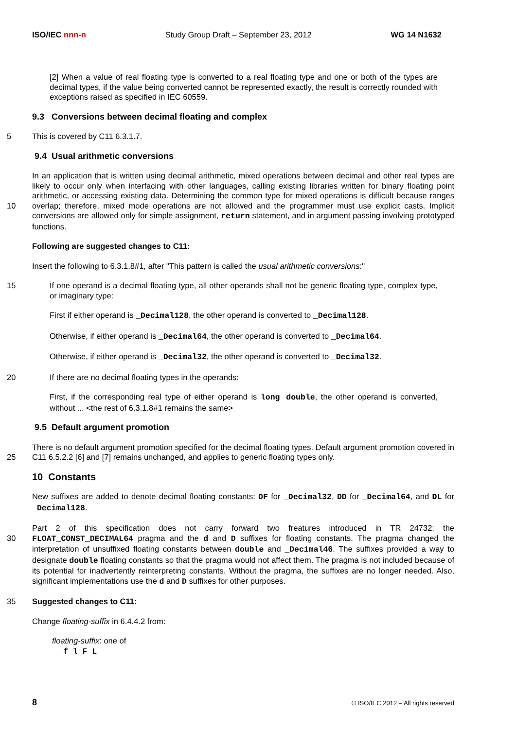ISO/IEC nnn-n Study Group Draft – September 23, 2012 WG 14 N1632
[2] When a value of real floating type is converted to a real floating type and one or both of the types are decimal types, if the value being converted cannot be represented exactly, the result is correctly rounded with exceptions raised as specified in IEC 60559.
9.3 Conversions between decimal floating and complex
5 This is covered by C11 6.3.1.7.
9.4 Usual arithmetic conversions
10 In an application that is written using decimal arithmetic, mixed operations between decimal and other real types are likely to occur only when interfacing with other languages, calling existing libraries written for binary floating point arithmetic, or accessing existing data. Determining the common type for mixed operations is difficult because ranges overlap; therefore, mixed mode operations are not allowed and the programmer must use explicit casts. Implicit conversions are allowed only for simple assignment, return statement, and in argument passing involving prototyped functions.
Following are suggested changes to C11:
Insert the following to 6.3.1.8#1, after "This pattern is called the usual arithmetic conversions:"
15 If one operand is a decimal floating type, all other operands shall not be generic floating type, complex type, or imaginary type:
First if either operand is _Decimal128, the other operand is converted to _Decimal128.
Otherwise, if either operand is _Decimal64, the other operand is converted to _Decimal64.
Otherwise, if either operand is _Decimal32, the other operand is converted to _Decimal32.
20 If there are no decimal floating types in the operands:
First, if the corresponding real type of either operand is long double, the other operand is converted, without ... <the rest of 6.3.1.8#1 remains the same>
9.5 Default argument promotion
25 There is no default argument promotion specified for the decimal floating types. Default argument promotion covered in C11 6.5.2.2 [6] and [7] remains unchanged, and applies to generic floating types only.
10 Constants
New suffixes are added to denote decimal floating constants: DF for _Decimal32, DD for _Decimal64, and DL for _Decimal128.
30 Part 2 of this specification does not carry forward two freatures introduced in TR 24732: the FLOAT_CONST_DECIMAL64 pragma and the d and D suffixes for floating constants. The pragma changed the interpretation of unsuffixed floating constants between double and _Decimal46. The suffixes provided a way to designate double floating constants so that the pragma would not affect them. The pragma is not included because of its potential for inadvertently reinterpreting constants. Without the pragma, the suffixes are no longer needed. Also, significant implementations use the d and D suffixes for other purposes.
35 Suggested changes to C11:
Change floating-suffix in 6.4.4.2 from:
floating-suffix: one of
f l F L
8 © ISO/IEC 2012 – All rights reserved